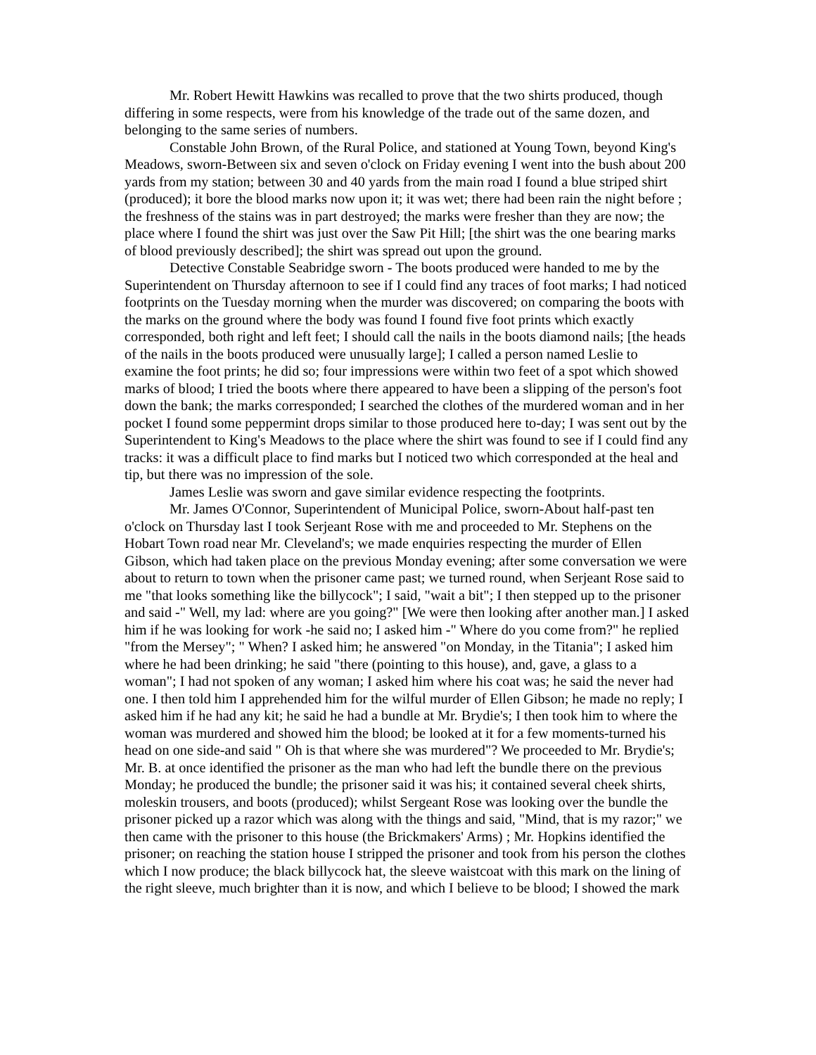Mr. Robert Hewitt Hawkins was recalled to prove that the two shirts produced, though differing in some respects, were from his knowledge of the trade out of the same dozen, and belonging to the same series of numbers.
Constable John Brown, of the Rural Police, and stationed at Young Town, beyond King's Meadows, sworn-Between six and seven o'clock on Friday evening I went into the bush about 200 yards from my station; between 30 and 40 yards from the main road I found a blue striped shirt (produced); it bore the blood marks now upon it; it was wet; there had been rain the night before ; the freshness of the stains was in part destroyed; the marks were fresher than they are now; the place where I found the shirt was just over the Saw Pit Hill; [the shirt was the one bearing marks of blood previously described]; the shirt was spread out upon the ground.
Detective Constable Seabridge sworn - The boots produced were handed to me by the Superintendent on Thursday afternoon to see if I could find any traces of foot marks; I had noticed footprints on the Tuesday morning when the murder was discovered; on comparing the boots with the marks on the ground where the body was found I found five foot prints which exactly corresponded, both right and left feet; I should call the nails in the boots diamond nails; [the heads of the nails in the boots produced were unusually large]; I called a person named Leslie to examine the foot prints; he did so; four impressions were within two feet of a spot which showed marks of blood; I tried the boots where there appeared to have been a slipping of the person's foot down the bank; the marks corresponded; I searched the clothes of the murdered woman and in her pocket I found some peppermint drops similar to those produced here to-day; I was sent out by the Superintendent to King's Meadows to the place where the shirt was found to see if I could find any tracks: it was a difficult place to find marks but I noticed two which corresponded at the heal and tip, but there was no impression of the sole.
James Leslie was sworn and gave similar evidence respecting the footprints.
Mr. James O'Connor, Superintendent of Municipal Police, sworn-About half-past ten o'clock on Thursday last I took Serjeant Rose with me and proceeded to Mr. Stephens on the Hobart Town road near Mr. Cleveland's; we made enquiries respecting the murder of Ellen Gibson, which had taken place on the previous Monday evening; after some conversation we were about to return to town when the prisoner came past; we turned round, when Serjeant Rose said to me "that looks something like the billycock"; I said, "wait a bit"; I then stepped up to the prisoner and said -" Well, my lad: where are you going?" [We were then looking after another man.] I asked him if he was looking for work -he said no; I asked him -" Where do you come from?" he replied "from the Mersey"; " When? I asked him; he answered "on Monday, in the Titania"; I asked him where he had been drinking; he said "there (pointing to this house), and, gave, a glass to a woman"; I had not spoken of any woman; I asked him where his coat was; he said the never had one. I then told him I apprehended him for the wilful murder of Ellen Gibson; he made no reply; I asked him if he had any kit; he said he had a bundle at Mr. Brydie's; I then took him to where the woman was murdered and showed him the blood; be looked at it for a few moments-turned his head on one side-and said " Oh is that where she was murdered"? We proceeded to Mr. Brydie's; Mr. B. at once identified the prisoner as the man who had left the bundle there on the previous Monday; he produced the bundle; the prisoner said it was his; it contained several cheek shirts, moleskin trousers, and boots (produced); whilst Sergeant Rose was looking over the bundle the prisoner picked up a razor which was along with the things and said, "Mind, that is my razor;" we then came with the prisoner to this house (the Brickmakers' Arms) ; Mr. Hopkins identified the prisoner; on reaching the station house I stripped the prisoner and took from his person the clothes which I now produce; the black billycock hat, the sleeve waistcoat with this mark on the lining of the right sleeve, much brighter than it is now, and which I believe to be blood; I showed the mark